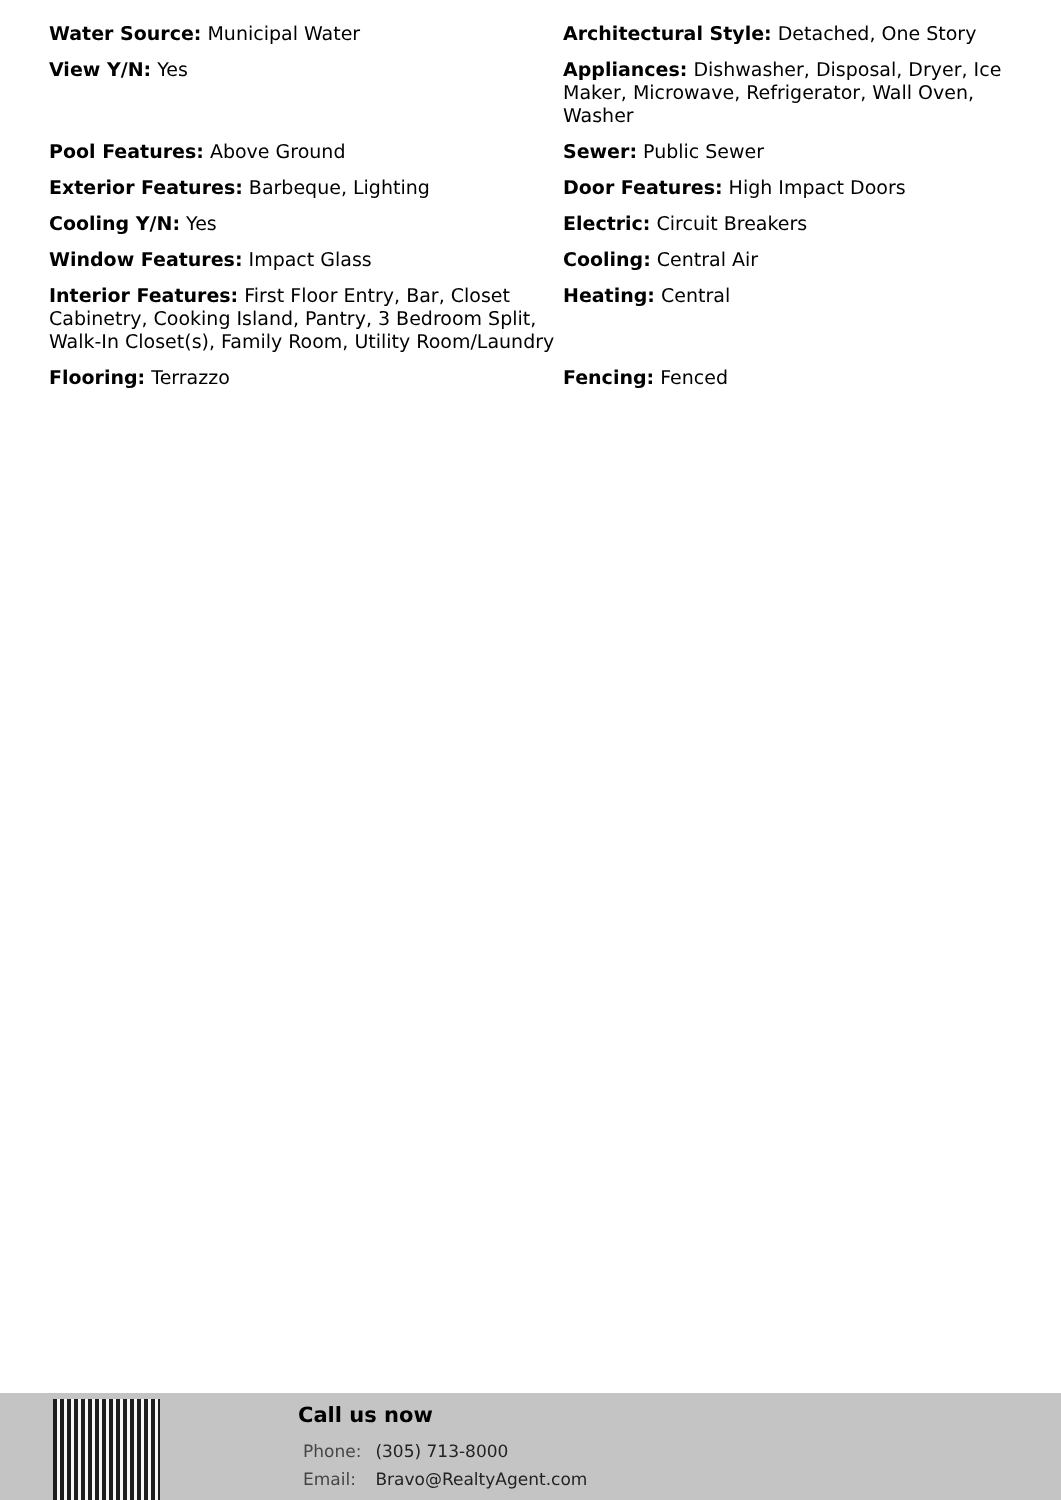Water Source: Municipal Water
Architectural Style: Detached, One Story
View Y/N: Yes
Appliances: Dishwasher, Disposal, Dryer, Ice Maker, Microwave, Refrigerator, Wall Oven, Washer
Pool Features: Above Ground
Sewer: Public Sewer
Exterior Features: Barbeque, Lighting
Door Features: High Impact Doors
Cooling Y/N: Yes
Electric: Circuit Breakers
Window Features: Impact Glass
Cooling: Central Air
Interior Features: First Floor Entry, Bar, Closet Cabinetry, Cooking Island, Pantry, 3 Bedroom Split, Walk-In Closet(s), Family Room, Utility Room/Laundry
Heating: Central
Flooring: Terrazzo
Fencing: Fenced
Call us now
Phone: (305) 713-8000
Email: Bravo@RealtyAgent.com